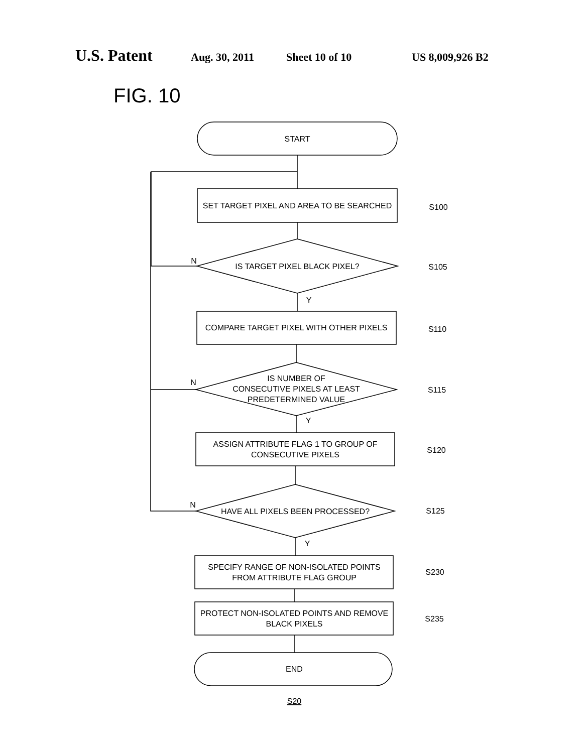U.S. Patent Aug. 30, 2011 Sheet 10 of 10 US 8,009,926 B2
FIG. 10
START
SET TARGET PIXEL AND AREA TO BE SEARCHED
IS TARGET PIXEL BLACK PIXEL?
COMPARE TARGET PIXEL WITH OTHER PIXELS
IS NUMBER OF
CONSECUTIVE PIXELS AT LEAST
PREDETERMINED VALUE
ASSIGN ATTRIBUTE FLAG 1 TO GROUP OF
CONSECUTIVE PIXELS
HAVE ALL PIXELS BEEN PROCESSED?
SPECIFY RANGE OF NON-ISOLATED POINTS
FROM ATTRIBUTE FLAG GROUP
PROTECT NON-ISOLATED POINTS AND REMOVE
BLACK PIXELS
END
S100
S105
S110
S115
S120
S125
S230
S235
N
N
N
Y
Y
Y
S20